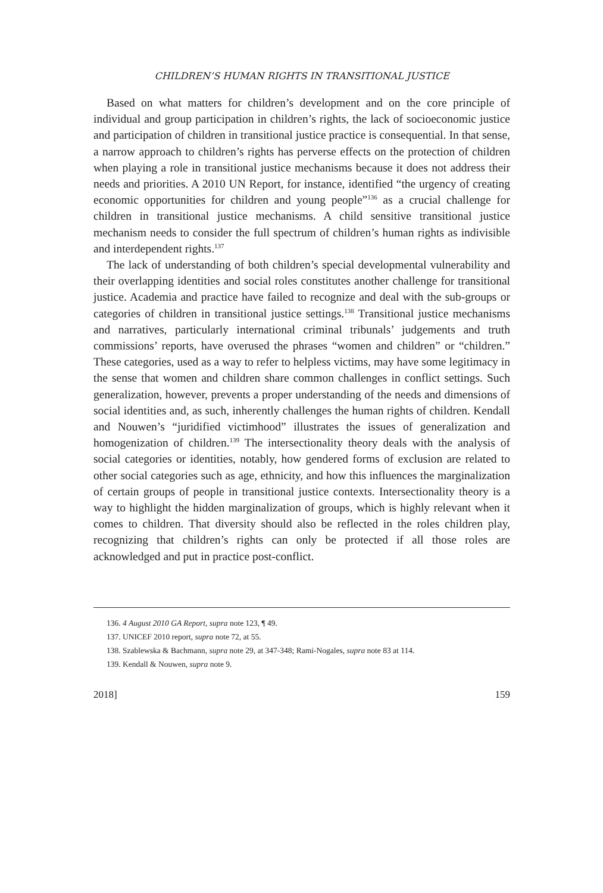CHILDREN’S HUMAN RIGHTS IN TRANSITIONAL JUSTICE
Based on what matters for children’s development and on the core principle of individual and group participation in children’s rights, the lack of socioeconomic justice and participation of children in transitional justice practice is consequential. In that sense, a narrow approach to children’s rights has perverse effects on the protection of children when playing a role in transitional justice mechanisms because it does not address their needs and priorities. A 2010 UN Report, for instance, identified “the urgency of creating economic opportunities for children and young people”<sup>136</sup> as a crucial challenge for children in transitional justice mechanisms. A child sensitive transitional justice mechanism needs to consider the full spectrum of children’s human rights as indivisible and interdependent rights.<sup>137</sup>
The lack of understanding of both children’s special developmental vulnerability and their overlapping identities and social roles constitutes another challenge for transitional justice. Academia and practice have failed to recognize and deal with the sub-groups or categories of children in transitional justice settings.<sup>138</sup> Transitional justice mechanisms and narratives, particularly international criminal tribunals’ judgements and truth commissions’ reports, have overused the phrases “women and children” or “children.” These categories, used as a way to refer to helpless victims, may have some legitimacy in the sense that women and children share common challenges in conflict settings. Such generalization, however, prevents a proper understanding of the needs and dimensions of social identities and, as such, inherently challenges the human rights of children. Kendall and Nouwen’s “juridified victimhood” illustrates the issues of generalization and homogenization of children.<sup>139</sup> The intersectionality theory deals with the analysis of social categories or identities, notably, how gendered forms of exclusion are related to other social categories such as age, ethnicity, and how this influences the marginalization of certain groups of people in transitional justice contexts. Intersectionality theory is a way to highlight the hidden marginalization of groups, which is highly relevant when it comes to children. That diversity should also be reflected in the roles children play, recognizing that children’s rights can only be protected if all those roles are acknowledged and put in practice post-conflict.
136. 4 August 2010 GA Report, supra note 123, ¶ 49.
137. UNICEF 2010 report, supra note 72, at 55.
138. Szablewska & Bachmann, supra note 29, at 347-348; Rami-Nogales, supra note 83 at 114.
139. Kendall & Nouwen, supra note 9.
2018] 159